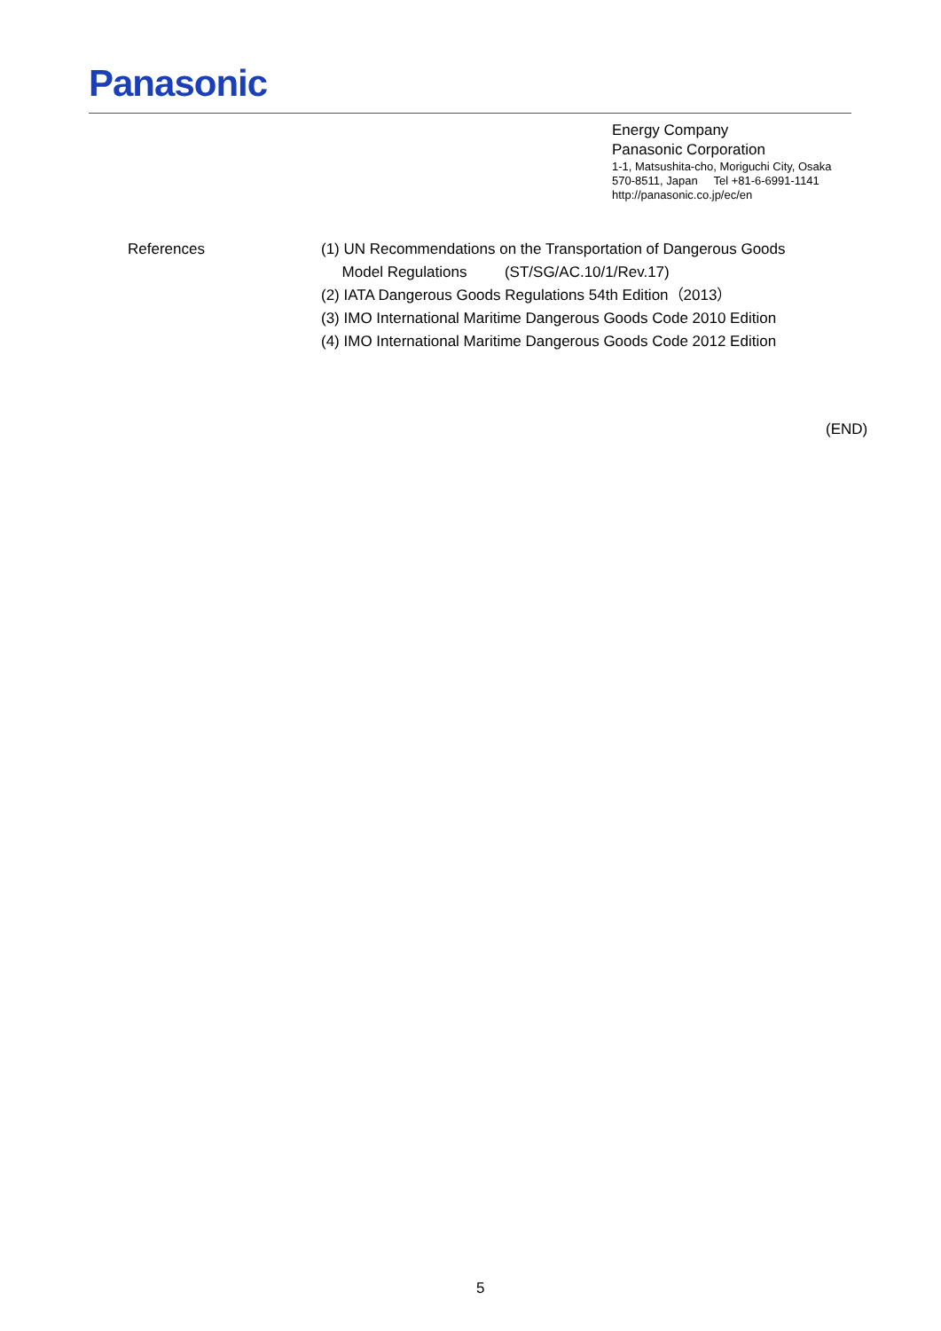Panasonic
Energy Company
Panasonic Corporation
1-1, Matsushita-cho, Moriguchi City, Osaka
570-8511, Japan Tel +81-6-6991-1141
http://panasonic.co.jp/ec/en
References (1) UN Recommendations on the Transportation of Dangerous Goods
Model Regulations (ST/SG/AC.10/1/Rev.17)
(2) IATA Dangerous Goods Regulations 54th Edition（2013）
(3) IMO International Maritime Dangerous Goods Code 2010 Edition
(4) IMO International Maritime Dangerous Goods Code 2012 Edition
(END)
5